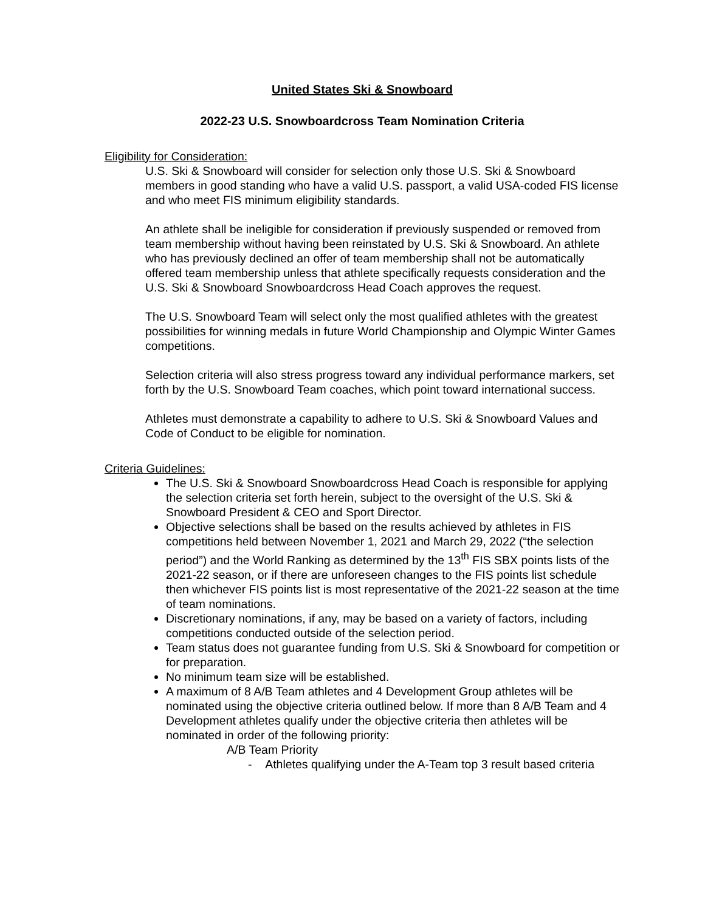United States Ski & Snowboard
2022-23 U.S. Snowboardcross Team Nomination Criteria
Eligibility for Consideration:
U.S. Ski & Snowboard will consider for selection only those U.S. Ski & Snowboard members in good standing who have a valid U.S. passport, a valid USA-coded FIS license and who meet FIS minimum eligibility standards.
An athlete shall be ineligible for consideration if previously suspended or removed from team membership without having been reinstated by U.S. Ski & Snowboard. An athlete who has previously declined an offer of team membership shall not be automatically offered team membership unless that athlete specifically requests consideration and the U.S. Ski & Snowboard Snowboardcross Head Coach approves the request.
The U.S. Snowboard Team will select only the most qualified athletes with the greatest possibilities for winning medals in future World Championship and Olympic Winter Games competitions.
Selection criteria will also stress progress toward any individual performance markers, set forth by the U.S. Snowboard Team coaches, which point toward international success.
Athletes must demonstrate a capability to adhere to U.S. Ski & Snowboard Values and Code of Conduct to be eligible for nomination.
Criteria Guidelines:
The U.S. Ski & Snowboard Snowboardcross Head Coach is responsible for applying the selection criteria set forth herein, subject to the oversight of the U.S. Ski & Snowboard President & CEO and Sport Director.
Objective selections shall be based on the results achieved by athletes in FIS competitions held between November 1, 2021 and March 29, 2022 (“the selection period”) and the World Ranking as determined by the 13<sup>th</sup> FIS SBX points lists of the 2021-22 season, or if there are unforeseen changes to the FIS points list schedule then whichever FIS points list is most representative of the 2021-22 season at the time of team nominations.
Discretionary nominations, if any, may be based on a variety of factors, including competitions conducted outside of the selection period.
Team status does not guarantee funding from U.S. Ski & Snowboard for competition or for preparation.
No minimum team size will be established.
A maximum of 8 A/B Team athletes and 4 Development Group athletes will be nominated using the objective criteria outlined below. If more than 8 A/B Team and 4 Development athletes qualify under the objective criteria then athletes will be nominated in order of the following priority:
A/B Team Priority
- Athletes qualifying under the A-Team top 3 result based criteria